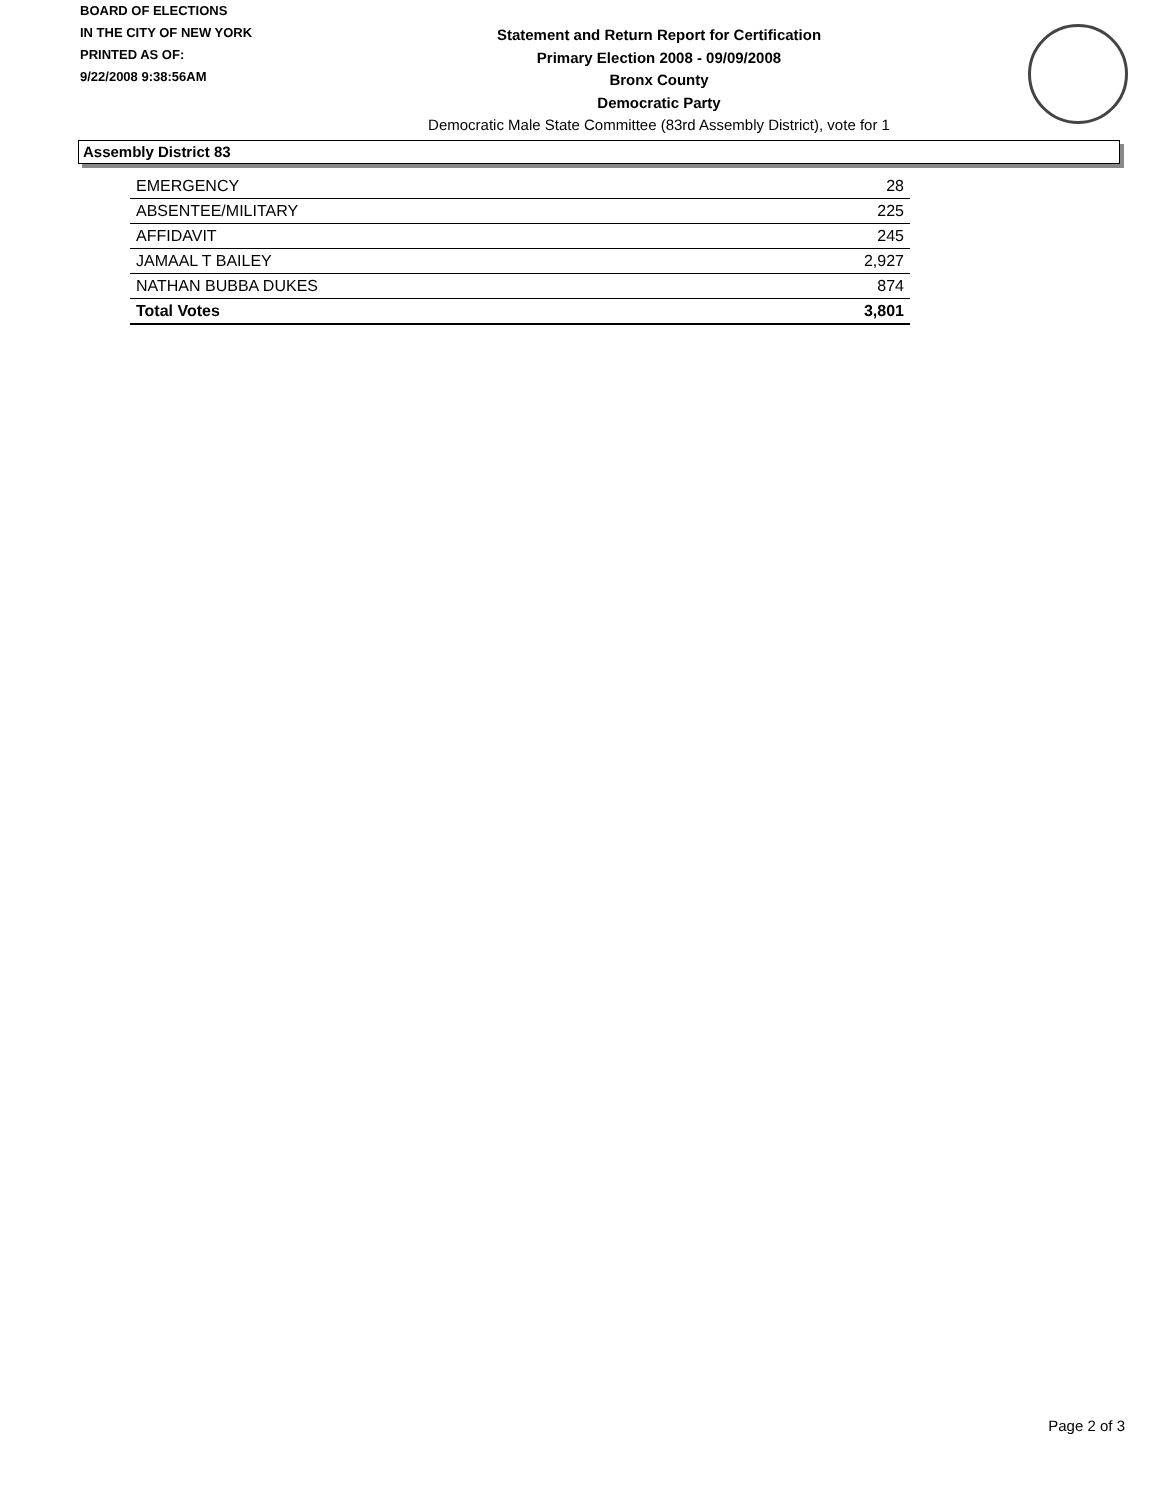BOARD OF ELECTIONS
IN THE CITY OF NEW YORK
PRINTED AS OF:
9/22/2008 9:38:56AM
Statement and Return Report for Certification
Primary Election 2008 - 09/09/2008
Bronx County
Democratic Party
Democratic Male State Committee (83rd Assembly District), vote for 1
Assembly District 83
| EMERGENCY | 28 |
| ABSENTEE/MILITARY | 225 |
| AFFIDAVIT | 245 |
| JAMAAL T BAILEY | 2,927 |
| NATHAN BUBBA DUKES | 874 |
| Total Votes | 3,801 |
Page 2 of 3